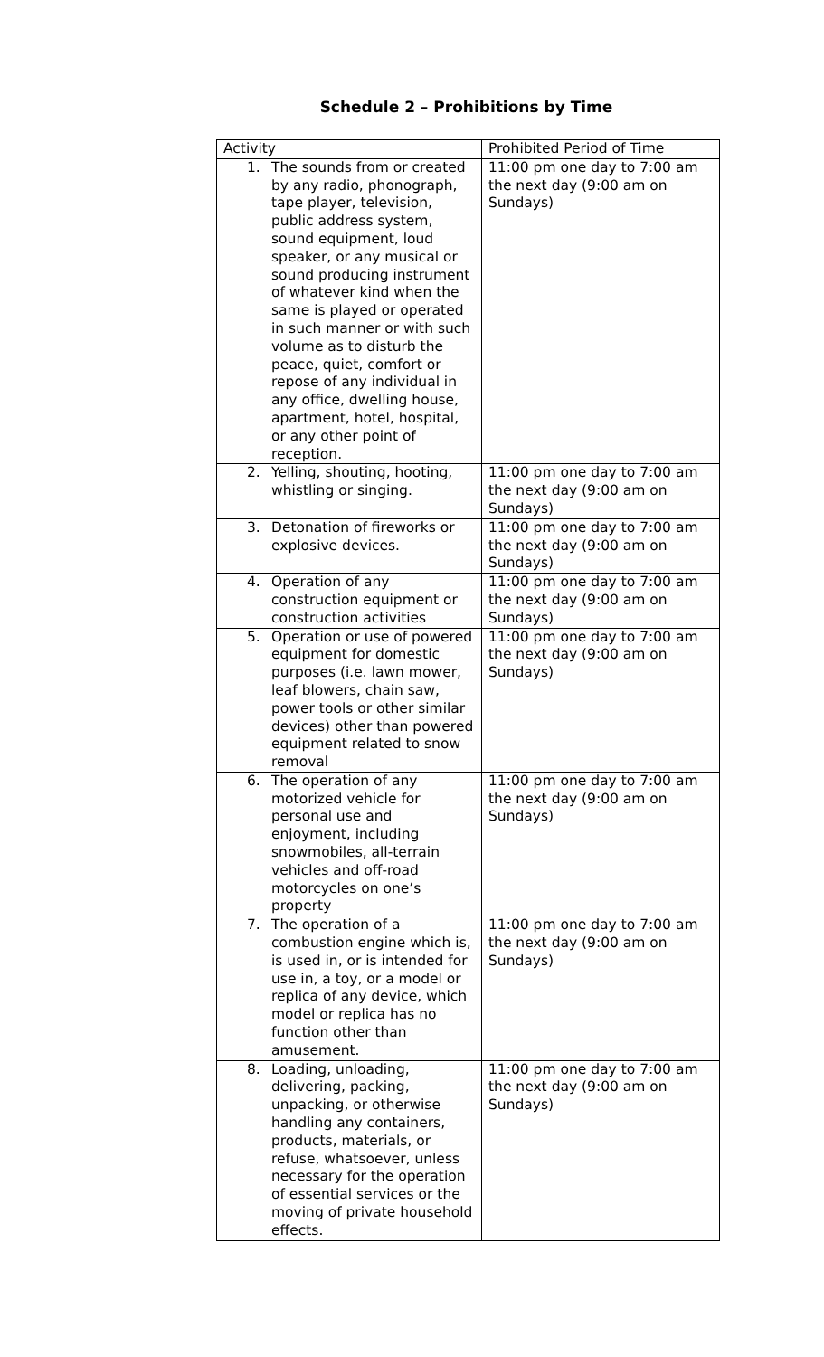Schedule 2 – Prohibitions by Time
| Activity | Prohibited Period of Time |
| --- | --- |
| 1. The sounds from or created by any radio, phonograph, tape player, television, public address system, sound equipment, loud speaker, or any musical or sound producing instrument of whatever kind when the same is played or operated in such manner or with such volume as to disturb the peace, quiet, comfort or repose of any individual in any office, dwelling house, apartment, hotel, hospital, or any other point of reception. | 11:00 pm one day to 7:00 am the next day (9:00 am on Sundays) |
| 2. Yelling, shouting, hooting, whistling or singing. | 11:00 pm one day to 7:00 am the next day (9:00 am on Sundays) |
| 3. Detonation of fireworks or explosive devices. | 11:00 pm one day to 7:00 am the next day (9:00 am on Sundays) |
| 4. Operation of any construction equipment or construction activities | 11:00 pm one day to 7:00 am the next day (9:00 am on Sundays) |
| 5. Operation or use of powered equipment for domestic purposes (i.e. lawn mower, leaf blowers, chain saw, power tools or other similar devices) other than powered equipment related to snow removal | 11:00 pm one day to 7:00 am the next day (9:00 am on Sundays) |
| 6. The operation of any motorized vehicle for personal use and enjoyment, including snowmobiles, all-terrain vehicles and off-road motorcycles on one’s property | 11:00 pm one day to 7:00 am the next day (9:00 am on Sundays) |
| 7. The operation of a combustion engine which is, is used in, or is intended for use in, a toy, or a model or replica of any device, which model or replica has no function other than amusement. | 11:00 pm one day to 7:00 am the next day (9:00 am on Sundays) |
| 8. Loading, unloading, delivering, packing, unpacking, or otherwise handling any containers, products, materials, or refuse, whatsoever, unless necessary for the operation of essential services or the moving of private household effects. | 11:00 pm one day to 7:00 am the next day (9:00 am on Sundays) |